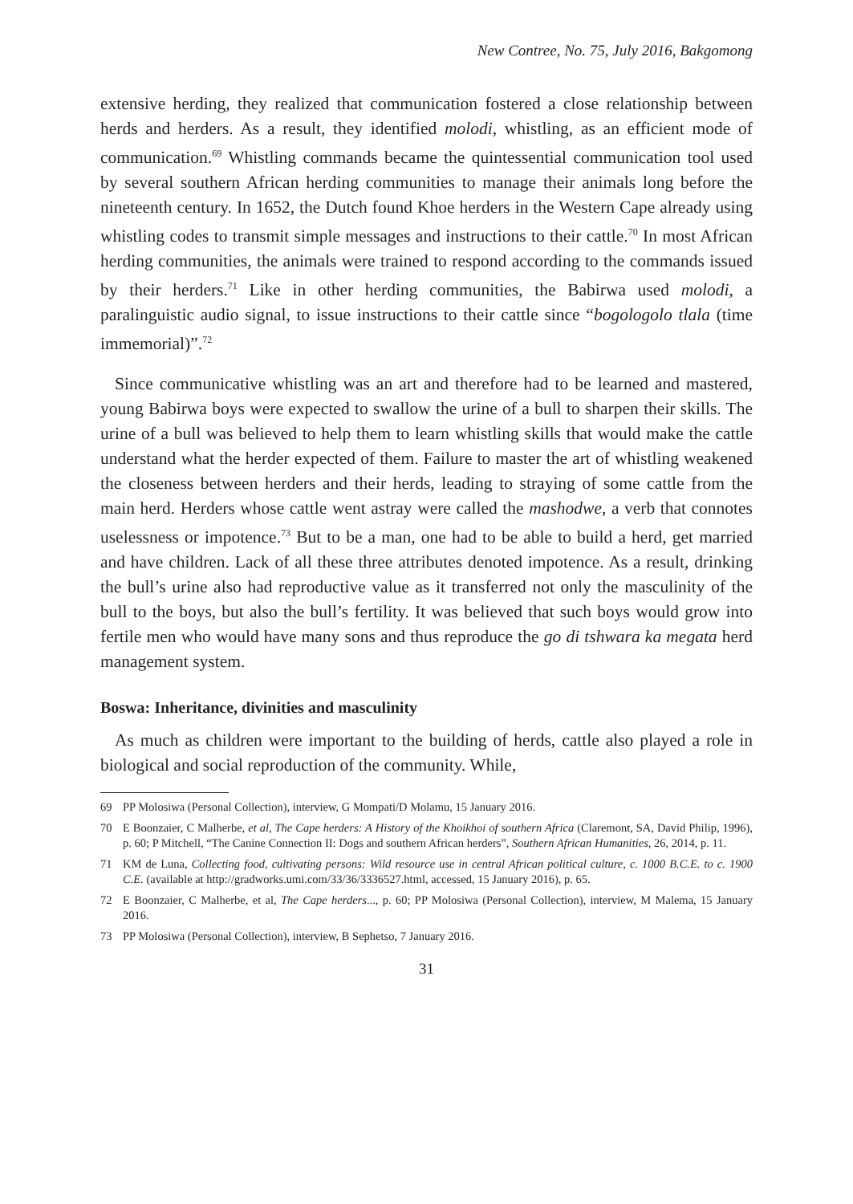New Contree, No. 75, July 2016, Bakgomong
extensive herding, they realized that communication fostered a close relationship between herds and herders. As a result, they identified molodi, whistling, as an efficient mode of communication.<sup>69</sup> Whistling commands became the quintessential communication tool used by several southern African herding communities to manage their animals long before the nineteenth century. In 1652, the Dutch found Khoe herders in the Western Cape already using whistling codes to transmit simple messages and instructions to their cattle.<sup>70</sup> In most African herding communities, the animals were trained to respond according to the commands issued by their herders.<sup>71</sup> Like in other herding communities, the Babirwa used molodi, a paralinguistic audio signal, to issue instructions to their cattle since “bogologolo tlala (time immemorial)”.<sup>72</sup>
Since communicative whistling was an art and therefore had to be learned and mastered, young Babirwa boys were expected to swallow the urine of a bull to sharpen their skills. The urine of a bull was believed to help them to learn whistling skills that would make the cattle understand what the herder expected of them. Failure to master the art of whistling weakened the closeness between herders and their herds, leading to straying of some cattle from the main herd. Herders whose cattle went astray were called the mashodwe, a verb that connotes uselessness or impotence.<sup>73</sup> But to be a man, one had to be able to build a herd, get married and have children. Lack of all these three attributes denoted impotence. As a result, drinking the bull’s urine also had reproductive value as it transferred not only the masculinity of the bull to the boys, but also the bull’s fertility. It was believed that such boys would grow into fertile men who would have many sons and thus reproduce the go di tshwara ka megata herd management system.
Boswa: Inheritance, divinities and masculinity
As much as children were important to the building of herds, cattle also played a role in biological and social reproduction of the community. While,
69 PP Molosiwa (Personal Collection), interview, G Mompati/D Molamu, 15 January 2016.
70 E Boonzaier, C Malherbe, et al, The Cape herders: A History of the Khoikhoi of southern Africa (Claremont, SA, David Philip, 1996), p. 60; P Mitchell, “The Canine Connection II: Dogs and southern African herders”, Southern African Humanities, 26, 2014, p. 11.
71 KM de Luna, Collecting food, cultivating persons: Wild resource use in central African political culture, c. 1000 B.C.E. to c. 1900 C.E. (available at http://gradworks.umi.com/33/36/3336527.html, accessed, 15 January 2016), p. 65.
72 E Boonzaier, C Malherbe, et al, The Cape herders..., p. 60; PP Molosiwa (Personal Collection), interview, M Malema, 15 January 2016.
73 PP Molosiwa (Personal Collection), interview, B Sephetso, 7 January 2016.
31